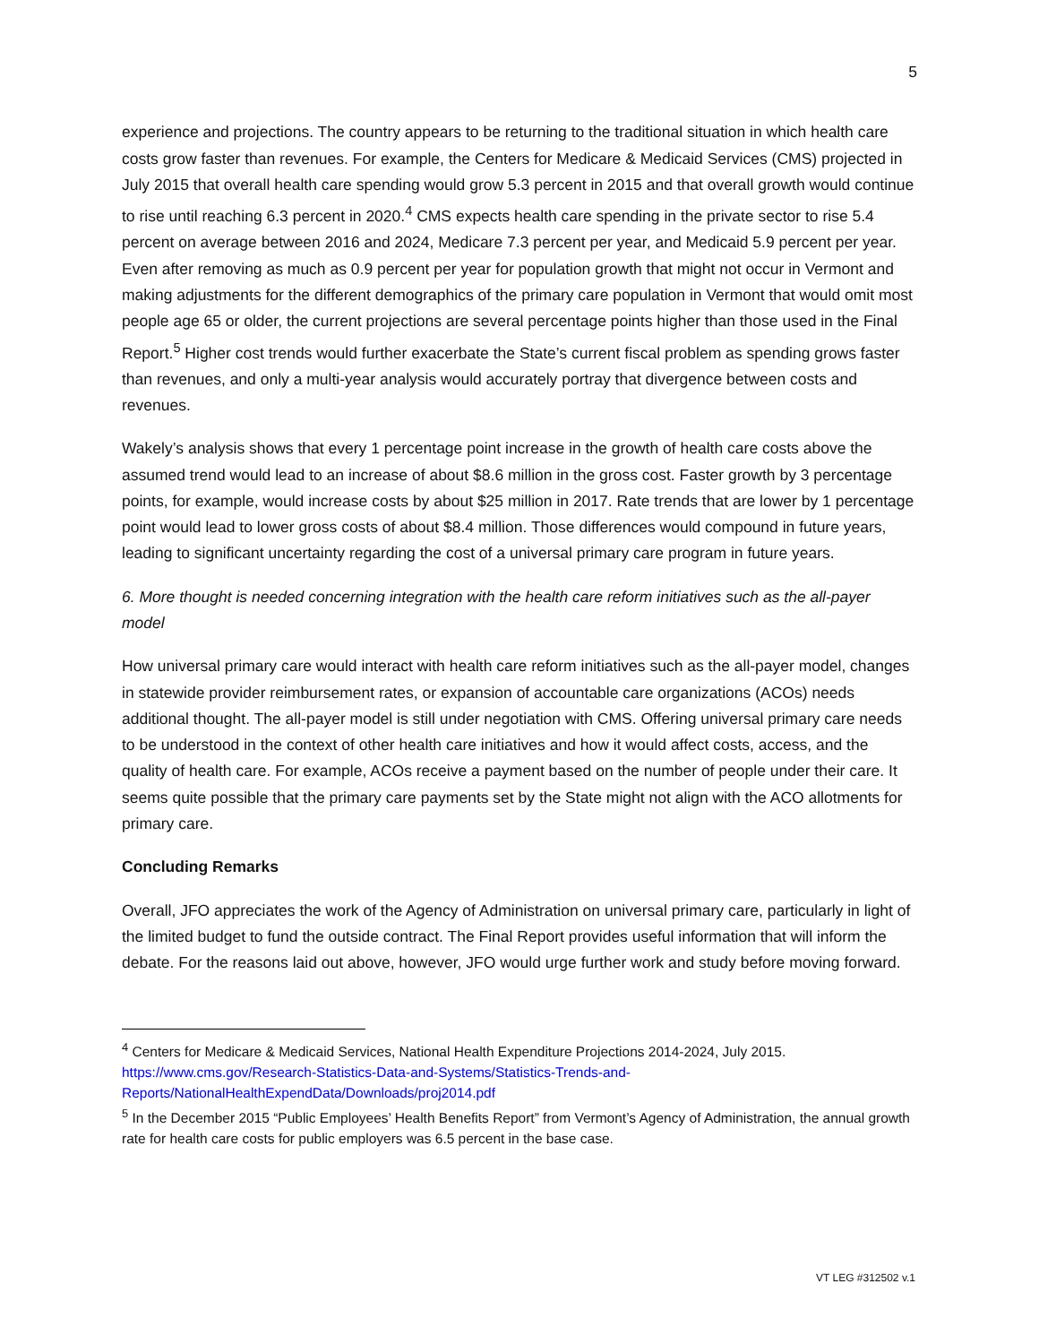5
experience and projections. The country appears to be returning to the traditional situation in which health care costs grow faster than revenues. For example, the Centers for Medicare & Medicaid Services (CMS) projected in July 2015 that overall health care spending would grow 5.3 percent in 2015 and that overall growth would continue to rise until reaching 6.3 percent in 2020.<sup>4</sup> CMS expects health care spending in the private sector to rise 5.4 percent on average between 2016 and 2024, Medicare 7.3 percent per year, and Medicaid 5.9 percent per year. Even after removing as much as 0.9 percent per year for population growth that might not occur in Vermont and making adjustments for the different demographics of the primary care population in Vermont that would omit most people age 65 or older, the current projections are several percentage points higher than those used in the Final Report.<sup>5</sup> Higher cost trends would further exacerbate the State’s current fiscal problem as spending grows faster than revenues, and only a multi-year analysis would accurately portray that divergence between costs and revenues.
Wakely’s analysis shows that every 1 percentage point increase in the growth of health care costs above the assumed trend would lead to an increase of about $8.6 million in the gross cost. Faster growth by 3 percentage points, for example, would increase costs by about $25 million in 2017. Rate trends that are lower by 1 percentage point would lead to lower gross costs of about $8.4 million. Those differences would compound in future years, leading to significant uncertainty regarding the cost of a universal primary care program in future years.
6. More thought is needed concerning integration with the health care reform initiatives such as the all-payer model
How universal primary care would interact with health care reform initiatives such as the all-payer model, changes in statewide provider reimbursement rates, or expansion of accountable care organizations (ACOs) needs additional thought. The all-payer model is still under negotiation with CMS. Offering universal primary care needs to be understood in the context of other health care initiatives and how it would affect costs, access, and the quality of health care. For example, ACOs receive a payment based on the number of people under their care. It seems quite possible that the primary care payments set by the State might not align with the ACO allotments for primary care.
Concluding Remarks
Overall, JFO appreciates the work of the Agency of Administration on universal primary care, particularly in light of the limited budget to fund the outside contract. The Final Report provides useful information that will inform the debate. For the reasons laid out above, however, JFO would urge further work and study before moving forward.
<sup>4</sup> Centers for Medicare & Medicaid Services, National Health Expenditure Projections 2014-2024, July 2015. https://www.cms.gov/Research-Statistics-Data-and-Systems/Statistics-Trends-and-Reports/NationalHealthExpendData/Downloads/proj2014.pdf
<sup>5</sup> In the December 2015 “Public Employees’ Health Benefits Report” from Vermont’s Agency of Administration, the annual growth rate for health care costs for public employers was 6.5 percent in the base case.
VT LEG #312502 v.1